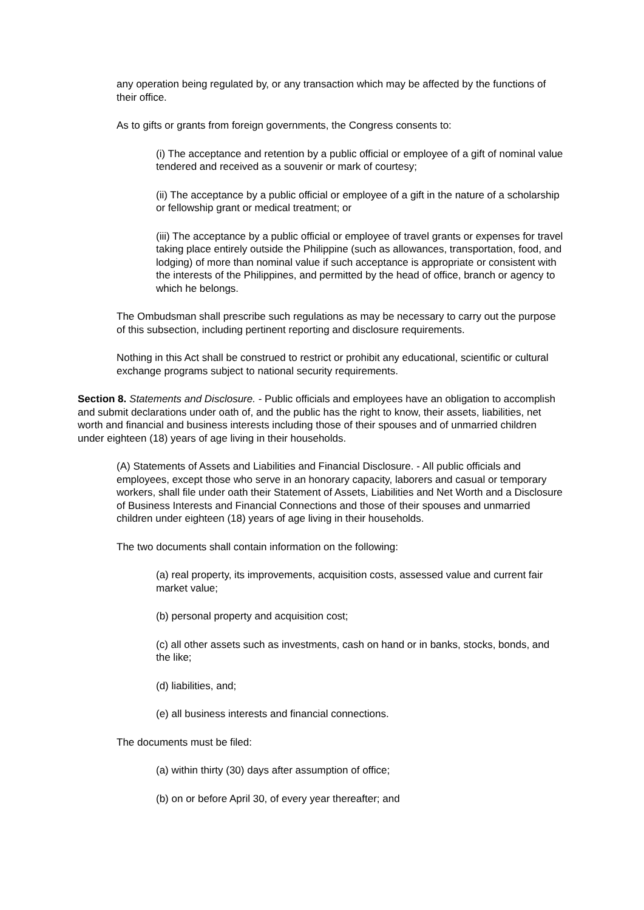any operation being regulated by, or any transaction which may be affected by the functions of their office.
As to gifts or grants from foreign governments, the Congress consents to:
(i) The acceptance and retention by a public official or employee of a gift of nominal value tendered and received as a souvenir or mark of courtesy;
(ii) The acceptance by a public official or employee of a gift in the nature of a scholarship or fellowship grant or medical treatment; or
(iii) The acceptance by a public official or employee of travel grants or expenses for travel taking place entirely outside the Philippine (such as allowances, transportation, food, and lodging) of more than nominal value if such acceptance is appropriate or consistent with the interests of the Philippines, and permitted by the head of office, branch or agency to which he belongs.
The Ombudsman shall prescribe such regulations as may be necessary to carry out the purpose of this subsection, including pertinent reporting and disclosure requirements.
Nothing in this Act shall be construed to restrict or prohibit any educational, scientific or cultural exchange programs subject to national security requirements.
Section 8. Statements and Disclosure. - Public officials and employees have an obligation to accomplish and submit declarations under oath of, and the public has the right to know, their assets, liabilities, net worth and financial and business interests including those of their spouses and of unmarried children under eighteen (18) years of age living in their households.
(A) Statements of Assets and Liabilities and Financial Disclosure. - All public officials and employees, except those who serve in an honorary capacity, laborers and casual or temporary workers, shall file under oath their Statement of Assets, Liabilities and Net Worth and a Disclosure of Business Interests and Financial Connections and those of their spouses and unmarried children under eighteen (18) years of age living in their households.
The two documents shall contain information on the following:
(a) real property, its improvements, acquisition costs, assessed value and current fair market value;
(b) personal property and acquisition cost;
(c) all other assets such as investments, cash on hand or in banks, stocks, bonds, and the like;
(d) liabilities, and;
(e) all business interests and financial connections.
The documents must be filed:
(a) within thirty (30) days after assumption of office;
(b) on or before April 30, of every year thereafter; and